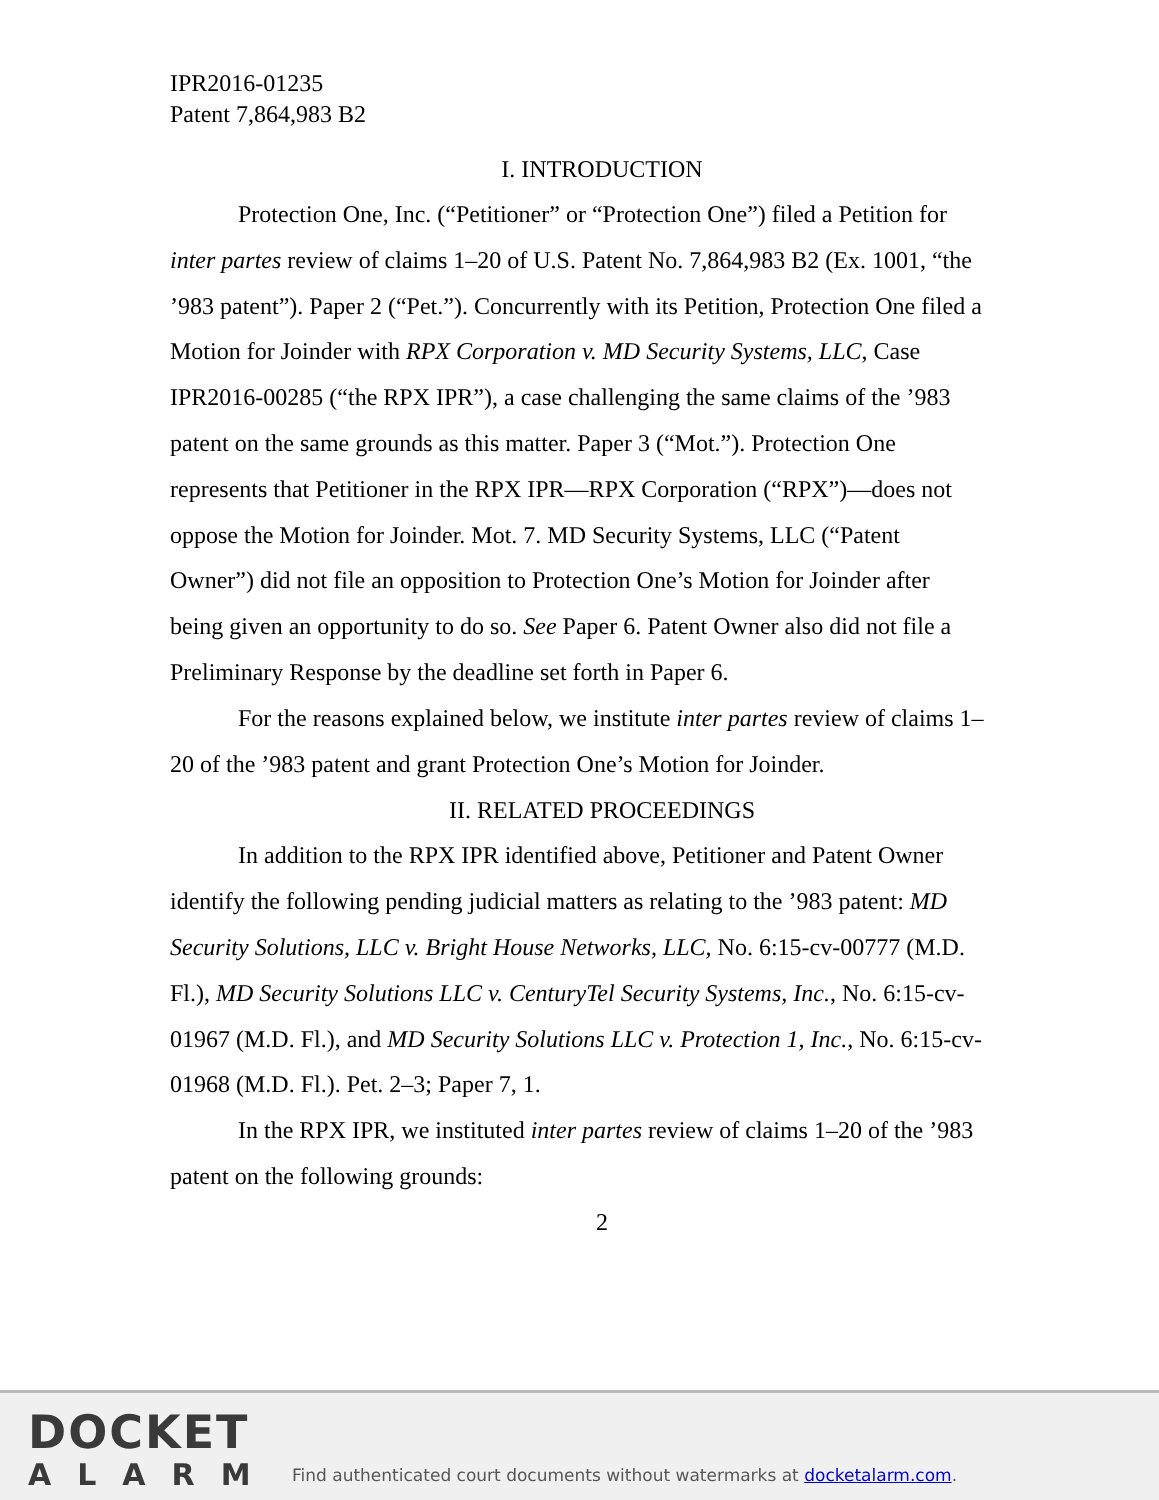IPR2016-01235
Patent 7,864,983 B2
I. INTRODUCTION
Protection One, Inc. (“Petitioner” or “Protection One”) filed a Petition for inter partes review of claims 1–20 of U.S. Patent No. 7,864,983 B2 (Ex. 1001, “the ’983 patent”). Paper 2 (“Pet.”). Concurrently with its Petition, Protection One filed a Motion for Joinder with RPX Corporation v. MD Security Systems, LLC, Case IPR2016-00285 (“the RPX IPR”), a case challenging the same claims of the ’983 patent on the same grounds as this matter. Paper 3 (“Mot.”). Protection One represents that Petitioner in the RPX IPR—RPX Corporation (“RPX”)—does not oppose the Motion for Joinder. Mot. 7. MD Security Systems, LLC (“Patent Owner”) did not file an opposition to Protection One’s Motion for Joinder after being given an opportunity to do so. See Paper 6. Patent Owner also did not file a Preliminary Response by the deadline set forth in Paper 6.
For the reasons explained below, we institute inter partes review of claims 1–20 of the ’983 patent and grant Protection One’s Motion for Joinder.
II. RELATED PROCEEDINGS
In addition to the RPX IPR identified above, Petitioner and Patent Owner identify the following pending judicial matters as relating to the ’983 patent: MD Security Solutions, LLC v. Bright House Networks, LLC, No. 6:15-cv-00777 (M.D. Fl.), MD Security Solutions LLC v. CenturyTel Security Systems, Inc., No. 6:15-cv-01967 (M.D. Fl.), and MD Security Solutions LLC v. Protection 1, Inc., No. 6:15-cv-01968 (M.D. Fl.). Pet. 2–3; Paper 7, 1.
In the RPX IPR, we instituted inter partes review of claims 1–20 of the ’983 patent on the following grounds:
2
DOCKET
ALARM
Find authenticated court documents without watermarks at docketalarm.com.